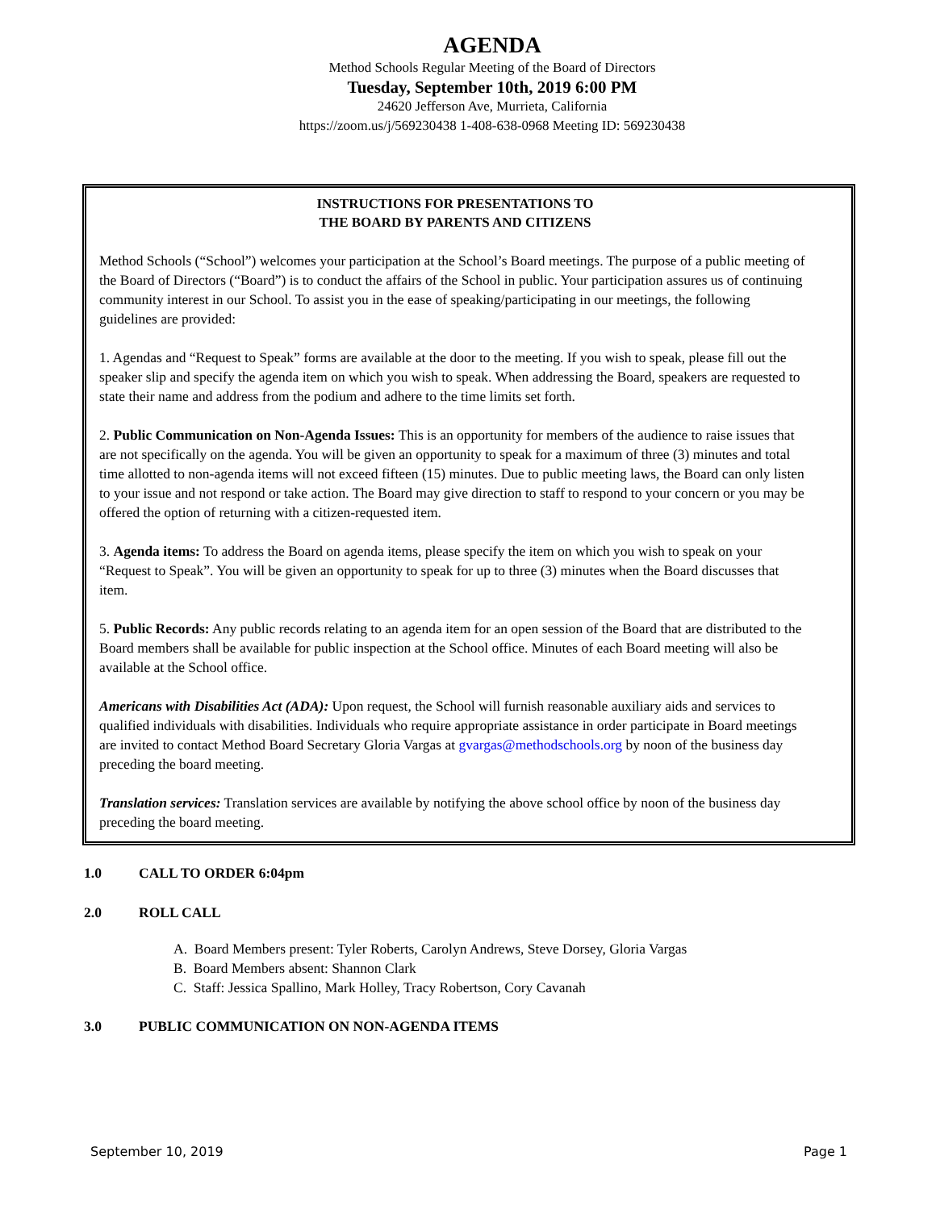AGENDA
Method Schools Regular Meeting of the Board of Directors
Tuesday, September 10th, 2019 6:00 PM
24620 Jefferson Ave, Murrieta, California
https://zoom.us/j/569230438 1-408-638-0968 Meeting ID: 569230438
INSTRUCTIONS FOR PRESENTATIONS TO
THE BOARD BY PARENTS AND CITIZENS
Method Schools (“School”) welcomes your participation at the School’s Board meetings. The purpose of a public meeting of the Board of Directors (“Board”) is to conduct the affairs of the School in public. Your participation assures us of continuing community interest in our School. To assist you in the ease of speaking/participating in our meetings, the following guidelines are provided:
1. Agendas and “Request to Speak” forms are available at the door to the meeting. If you wish to speak, please fill out the speaker slip and specify the agenda item on which you wish to speak. When addressing the Board, speakers are requested to state their name and address from the podium and adhere to the time limits set forth.
2. Public Communication on Non-Agenda Issues: This is an opportunity for members of the audience to raise issues that are not specifically on the agenda. You will be given an opportunity to speak for a maximum of three (3) minutes and total time allotted to non-agenda items will not exceed fifteen (15) minutes. Due to public meeting laws, the Board can only listen to your issue and not respond or take action. The Board may give direction to staff to respond to your concern or you may be offered the option of returning with a citizen-requested item.
3. Agenda items: To address the Board on agenda items, please specify the item on which you wish to speak on your “Request to Speak”. You will be given an opportunity to speak for up to three (3) minutes when the Board discusses that item.
5. Public Records: Any public records relating to an agenda item for an open session of the Board that are distributed to the Board members shall be available for public inspection at the School office. Minutes of each Board meeting will also be available at the School office.
Americans with Disabilities Act (ADA): Upon request, the School will furnish reasonable auxiliary aids and services to qualified individuals with disabilities. Individuals who require appropriate assistance in order participate in Board meetings are invited to contact Method Board Secretary Gloria Vargas at gvargas@methodschools.org by noon of the business day preceding the board meeting.
Translation services: Translation services are available by notifying the above school office by noon of the business day preceding the board meeting.
1.0 CALL TO ORDER 6:04pm
2.0 ROLL CALL
A. Board Members present: Tyler Roberts, Carolyn Andrews, Steve Dorsey, Gloria Vargas
B. Board Members absent: Shannon Clark
C. Staff: Jessica Spallino, Mark Holley, Tracy Robertson, Cory Cavanah
3.0 PUBLIC COMMUNICATION ON NON-AGENDA ITEMS
September 10, 2019 Page 1